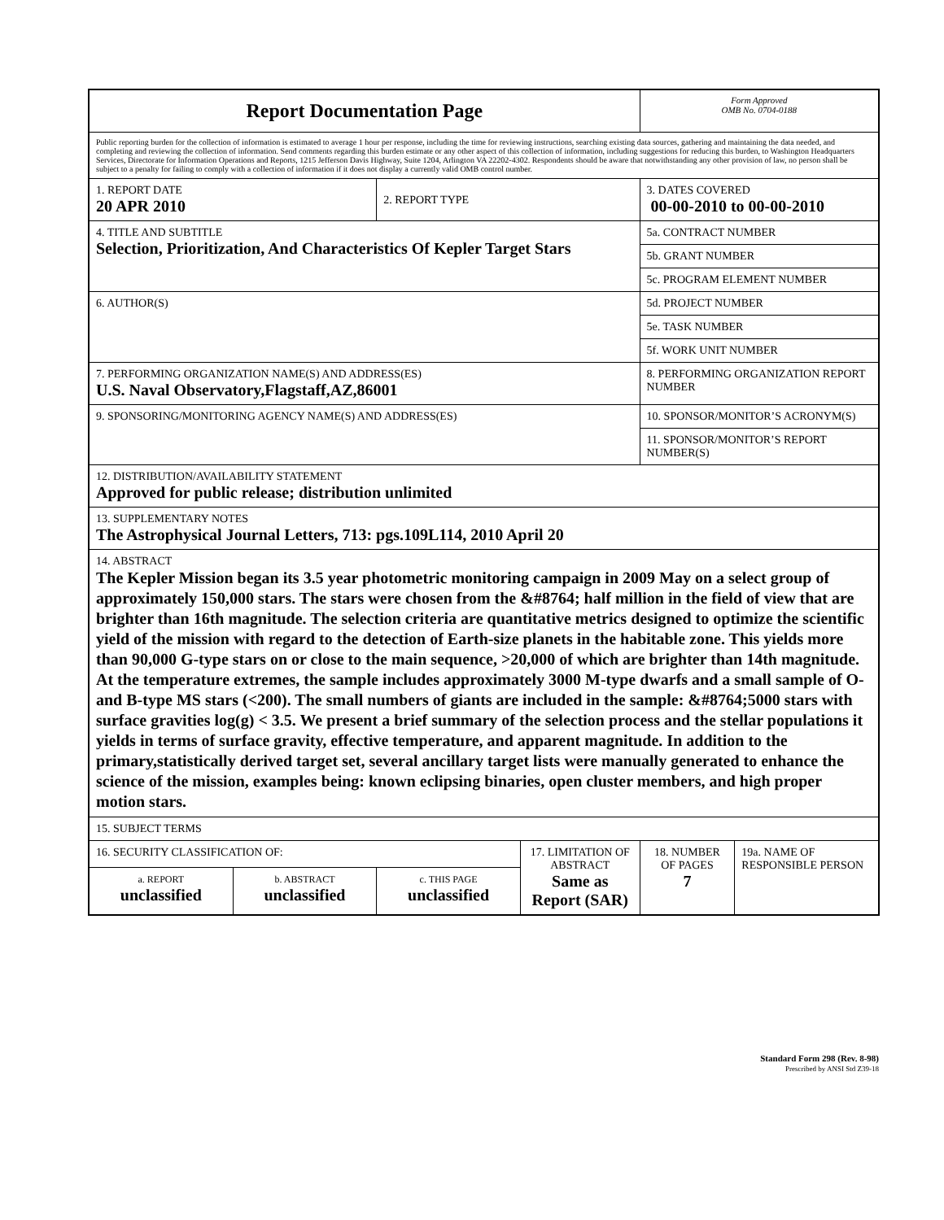| Report Documentation Page | | | | Form Approved OMB No. 0704-0188 | |
| Public reporting burden for the collection of information is estimated to average 1 hour per response, including the time for reviewing instructions, searching existing data sources, gathering and maintaining the data needed, and completing and reviewing the collection of information. Send comments regarding this burden estimate or any other aspect of this collection of information, including suggestions for reducing this burden, to Washington Headquarters Services, Directorate for Information Operations and Reports, 1215 Jefferson Davis Highway, Suite 1204, Arlington VA 22202-4302. Respondents should be aware that notwithstanding any other provision of law, no person shall be subject to a penalty for failing to comply with a collection of information if it does not display a currently valid OMB control number. | | | | | |
| 1. REPORT DATE 20 APR 2010 | | 2. REPORT TYPE | | 3. DATES COVERED 00-00-2010 to 00-00-2010 | |
| 4. TITLE AND SUBTITLE Selection, Prioritization, And Characteristics Of Kepler Target Stars | | | | 5a. CONTRACT NUMBER | |
| | | | | 5b. GRANT NUMBER | |
| | | | | 5c. PROGRAM ELEMENT NUMBER | |
| 6. AUTHOR(S) | | | | 5d. PROJECT NUMBER | |
| | | | | 5e. TASK NUMBER | |
| | | | | 5f. WORK UNIT NUMBER | |
| 7. PERFORMING ORGANIZATION NAME(S) AND ADDRESS(ES) U.S. Naval Observatory,Flagstaff,AZ,86001 | | | | 8. PERFORMING ORGANIZATION REPORT NUMBER | |
| 9. SPONSORING/MONITORING AGENCY NAME(S) AND ADDRESS(ES) | | | | 10. SPONSOR/MONITOR’S ACRONYM(S) | |
| | | | | 11. SPONSOR/MONITOR’S REPORT NUMBER(S) | |
| 12. DISTRIBUTION/AVAILABILITY STATEMENT Approved for public release; distribution unlimited | | | | | |
| 13. SUPPLEMENTARY NOTES The Astrophysical Journal Letters, 713: pgs.109L114, 2010 April 20 | | | | | |
| 14. ABSTRACT The Kepler Mission began its 3.5 year photometric monitoring campaign in 2009 May on a select group of approximately 150,000 stars. The stars were chosen from the &#8764; half million in the field of view that are brighter than 16th magnitude. The selection criteria are quantitative metrics designed to optimize the scientific yield of the mission with regard to the detection of Earth-size planets in the habitable zone. This yields more than 90,000 G-type stars on or close to the main sequence, >20,000 of which are brighter than 14th magnitude. At the temperature extremes, the sample includes approximately 3000 M-type dwarfs and a small sample of O- and B-type MS stars (<200). The small numbers of giants are included in the sample: &#8764;5000 stars with surface gravities log(g) < 3.5. We present a brief summary of the selection process and the stellar populations it yields in terms of surface gravity, effective temperature, and apparent magnitude. In addition to the primary,statistically derived target set, several ancillary target lists were manually generated to enhance the science of the mission, examples being: known eclipsing binaries, open cluster members, and high proper motion stars. | | | | | |
| 15. SUBJECT TERMS | | | | | |
| 16. SECURITY CLASSIFICATION OF: | | | 17. LIMITATION OF ABSTRACT Same as Report (SAR) | 18. NUMBER OF PAGES 7 | 19a. NAME OF RESPONSIBLE PERSON |
| a. REPORT unclassified | b. ABSTRACT unclassified | c. THIS PAGE unclassified | | | |
Standard Form 298 (Rev. 8-98)
Prescribed by ANSI Std Z39-18